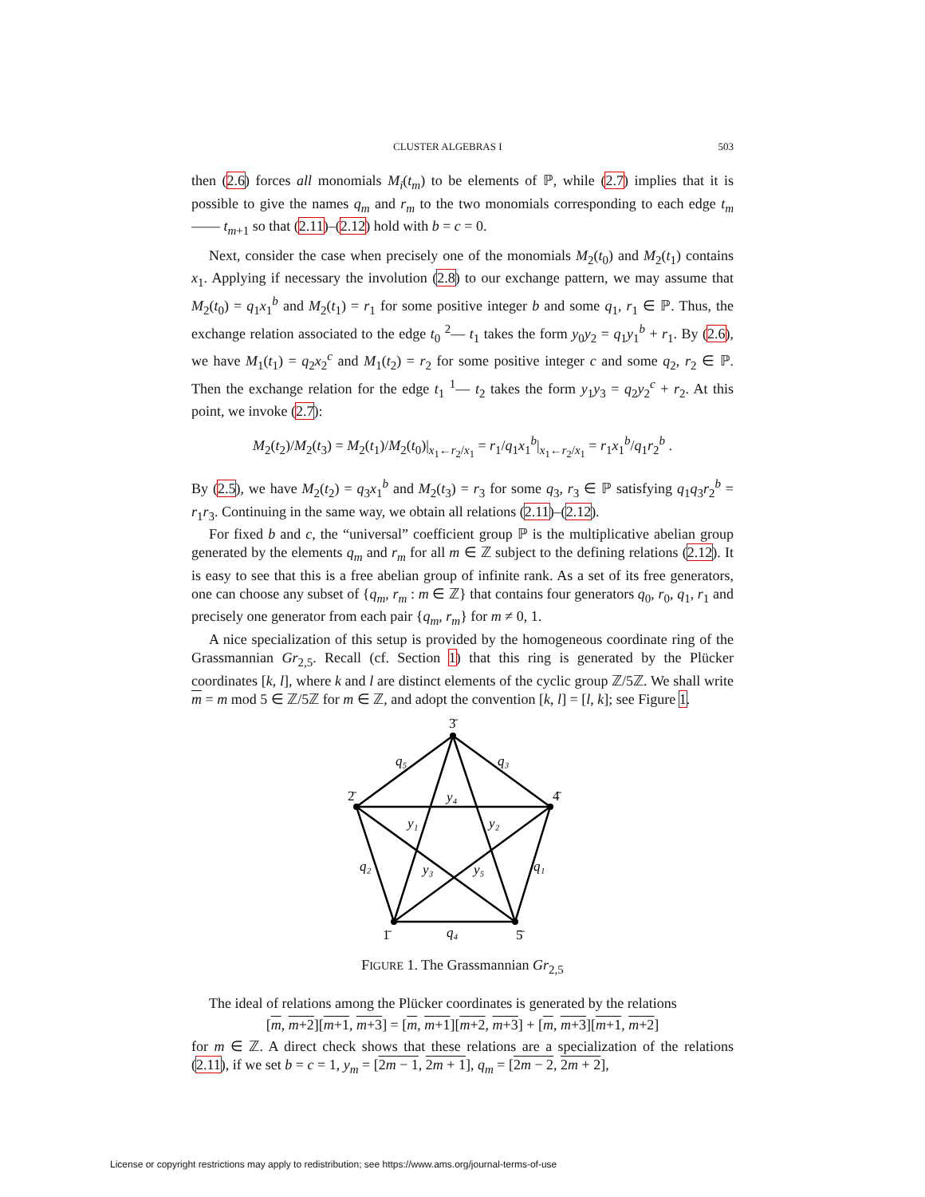CLUSTER ALGEBRAS I 503
then (2.6) forces all monomials M<sub>i</sub>(t<sub>m</sub>) to be elements of ℙ, while (2.7) implies that it is possible to give the names q<sub>m</sub> and r<sub>m</sub> to the two monomials corresponding to each edge t<sub>m</sub> —— t<sub>m+1</sub> so that (2.11)–(2.12) hold with b = c = 0.
Next, consider the case when precisely one of the monomials M<sub>2</sub>(t<sub>0</sub>) and M<sub>2</sub>(t<sub>1</sub>) contains x<sub>1</sub>. Applying if necessary the involution (2.8) to our exchange pattern, we may assume that M<sub>2</sub>(t<sub>0</sub>) = q<sub>1</sub>x<sub>1</sub><sup>b</sup> and M<sub>2</sub>(t<sub>1</sub>) = r<sub>1</sub> for some positive integer b and some q<sub>1</sub>, r<sub>1</sub> ∈ ℙ. Thus, the exchange relation associated to the edge t<sub>0</sub> <sup>2</sup>— t<sub>1</sub> takes the form y<sub>0</sub>y<sub>2</sub> = q<sub>1</sub>y<sub>1</sub><sup>b</sup> + r<sub>1</sub>. By (2.6), we have M<sub>1</sub>(t<sub>1</sub>) = q<sub>2</sub>x<sub>2</sub><sup>c</sup> and M<sub>1</sub>(t<sub>2</sub>) = r<sub>2</sub> for some positive integer c and some q<sub>2</sub>, r<sub>2</sub> ∈ ℙ. Then the exchange relation for the edge t<sub>1</sub> <sup>1</sup>— t<sub>2</sub> takes the form y<sub>1</sub>y<sub>3</sub> = q<sub>2</sub>y<sub>2</sub><sup>c</sup> + r<sub>2</sub>. At this point, we invoke (2.7):
M<sub>2</sub>(t<sub>2</sub>)/M<sub>2</sub>(t<sub>3</sub>) = M<sub>2</sub>(t<sub>1</sub>)/M<sub>2</sub>(t<sub>0</sub>)|<sub>x<sub>1</sub>←r<sub>2</sub>/x<sub>1</sub></sub> = r<sub>1</sub>/q<sub>1</sub>x<sub>1</sub><sup>b</sup>|<sub>x<sub>1</sub>←r<sub>2</sub>/x<sub>1</sub></sub> = r<sub>1</sub>x<sub>1</sub><sup>b</sup>/q<sub>1</sub>r<sub>2</sub><sup>b</sup> .
By (2.5), we have M<sub>2</sub>(t<sub>2</sub>) = q<sub>3</sub>x<sub>1</sub><sup>b</sup> and M<sub>2</sub>(t<sub>3</sub>) = r<sub>3</sub> for some q<sub>3</sub>, r<sub>3</sub> ∈ ℙ satisfying q<sub>1</sub>q<sub>3</sub>r<sub>2</sub><sup>b</sup> = r<sub>1</sub>r<sub>3</sub>. Continuing in the same way, we obtain all relations (2.11)–(2.12).
For fixed b and c, the “universal” coefficient group ℙ is the multiplicative abelian group generated by the elements q<sub>m</sub> and r<sub>m</sub> for all m ∈ ℤ subject to the defining relations (2.12). It is easy to see that this is a free abelian group of infinite rank. As a set of its free generators, one can choose any subset of {q<sub>m</sub>, r<sub>m</sub> : m ∈ ℤ} that contains four generators q<sub>0</sub>, r<sub>0</sub>, q<sub>1</sub>, r<sub>1</sub> and precisely one generator from each pair {q<sub>m</sub>, r<sub>m</sub>} for m ≠ 0, 1.
A nice specialization of this setup is provided by the homogeneous coordinate ring of the Grassmannian Gr<sub>2,5</sub>. Recall (cf. Section 1) that this ring is generated by the Plücker coordinates [k, l], where k and l are distinct elements of the cyclic group ℤ/5ℤ. We shall write m = m mod 5 ∈ ℤ/5ℤ for m ∈ ℤ, and adopt the convention [k, l] = [l, k]; see Figure 1.
3̄
4̄
2̄
1̄
5̄
q₅
q₃
y₄
y₁
y₂
q₂
y₃
y₅
q₁
q₄
FIGURE 1. The Grassmannian Gr<sub>2,5</sub>
The ideal of relations among the Plücker coordinates is generated by the relations
[m, m+2][m+1, m+3] = [m, m+1][m+2, m+3] + [m, m+3][m+1, m+2]
for m ∈ ℤ. A direct check shows that these relations are a specialization of the relations (2.11), if we set b = c = 1, y<sub>m</sub> = [2m − 1, 2m + 1], q<sub>m</sub> = [2m − 2, 2m + 2],
License or copyright restrictions may apply to redistribution; see https://www.ams.org/journal-terms-of-use